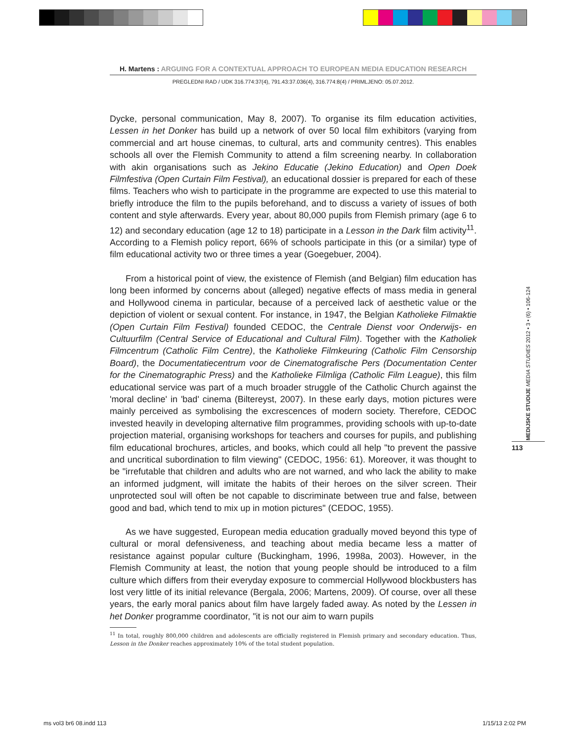H. Martens : ARGUING FOR A CONTEXTUAL APPROACH TO EUROPEAN MEDIA EDUCATION RESEARCH
PREGLEDNI RAD / UDK 316.774:37(4), 791.43:37.036(4), 316.774:8(4) / PRIMLJENO: 05.07.2012.
Dycke, personal communication, May 8, 2007). To organise its film education activities, Lessen in het Donker has build up a network of over 50 local film exhibitors (varying from commercial and art house cinemas, to cultural, arts and community centres). This enables schools all over the Flemish Community to attend a film screening nearby. In collaboration with akin organisations such as Jekino Educatie (Jekino Education) and Open Doek Filmfestiva (Open Curtain Film Festival), an educational dossier is prepared for each of these films. Teachers who wish to participate in the programme are expected to use this material to briefly introduce the film to the pupils beforehand, and to discuss a variety of issues of both content and style afterwards. Every year, about 80,000 pupils from Flemish primary (age 6 to 12) and secondary education (age 12 to 18) participate in a Lesson in the Dark film activity<sup>11</sup>. According to a Flemish policy report, 66% of schools participate in this (or a similar) type of film educational activity two or three times a year (Goegebuer, 2004).
From a historical point of view, the existence of Flemish (and Belgian) film education has long been informed by concerns about (alleged) negative effects of mass media in general and Hollywood cinema in particular, because of a perceived lack of aesthetic value or the depiction of violent or sexual content. For instance, in 1947, the Belgian Katholieke Filmaktie (Open Curtain Film Festival) founded CEDOC, the Centrale Dienst voor Onderwijs- en Cultuurfilm (Central Service of Educational and Cultural Film). Together with the Katholiek Filmcentrum (Catholic Film Centre), the Katholieke Filmkeuring (Catholic Film Censorship Board), the Documentatiecentrum voor de Cinematografische Pers (Documentation Center for the Cinematographic Press) and the Katholieke Filmliga (Catholic Film League), this film educational service was part of a much broader struggle of the Catholic Church against the 'moral decline' in 'bad' cinema (Biltereyst, 2007). In these early days, motion pictures were mainly perceived as symbolising the excrescences of modern society. Therefore, CEDOC invested heavily in developing alternative film programmes, providing schools with up-to-date projection material, organising workshops for teachers and courses for pupils, and publishing film educational brochures, articles, and books, which could all help "to prevent the passive and uncritical subordination to film viewing" (CEDOC, 1956: 61). Moreover, it was thought to be "irrefutable that children and adults who are not warned, and who lack the ability to make an informed judgment, will imitate the habits of their heroes on the silver screen. Their unprotected soul will often be not capable to discriminate between true and false, between good and bad, which tend to mix up in motion pictures" (CEDOC, 1955).
As we have suggested, European media education gradually moved beyond this type of cultural or moral defensiveness, and teaching about media became less a matter of resistance against popular culture (Buckingham, 1996, 1998a, 2003). However, in the Flemish Community at least, the notion that young people should be introduced to a film culture which differs from their everyday exposure to commercial Hollywood blockbusters has lost very little of its initial relevance (Bergala, 2006; Martens, 2009). Of course, over all these years, the early moral panics about film have largely faded away. As noted by the Lessen in het Donker programme coordinator, "it is not our aim to warn pupils
<sup>11</sup> In total, roughly 800,000 children and adolescents are officially registered in Flemish primary and secondary education. Thus, Lesson in the Donker reaches approximately 10% of the total student population.
MEDIJSKE STUDIJE MEDIA STUDIES 2012 • 3 • (6) • 106-124
113
ms vol3 br6 08.indd 113 1/15/13 2:02 PM